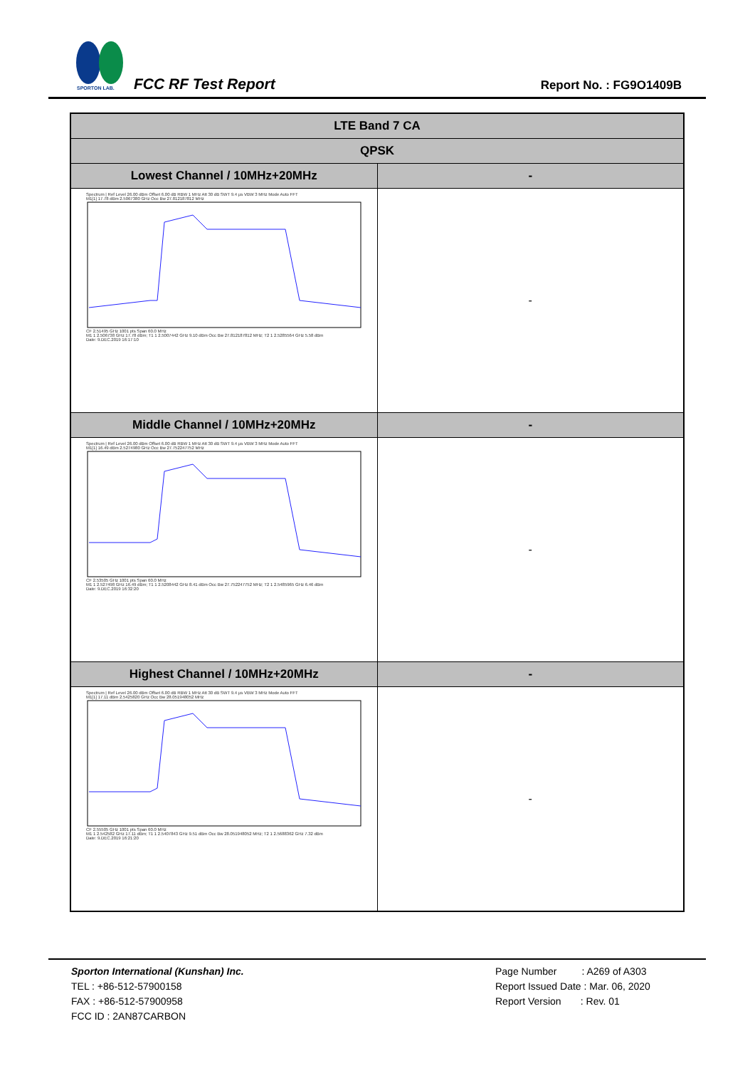SPORTON LAB.
FCC RF Test Report Report No. : FG9O1409B
| LTE Band 7 CA | |
| QPSK | |
| Lowest Channel / 10MHz+20MHz | - |
| Spectrum / Ref Level 26.00 dBm Offset 6.00 dB RBW 1 MHz Att 30 dB SWT 9.4 µs VBW 3 MHz Mode Auto FFT M1[1] 17.78 dBm 2.5067380 GHz Occ Bw 27.812187812 MHz CF 2.51495 GHz 1001 pts Span 60.0 MHz M1 1 2.506738 GHz 17.78 dBm; T1 1 2.5007442 GHz 9.10 dBm Occ Bw 27.812187812 MHz; T2 1 2.5285564 GHz 5.58 dBm Date: 9.DEC.2019 16:17:10 | - |
| Middle Channel / 10MHz+20MHz | - |
| Spectrum / Ref Level 26.00 dBm Offset 6.00 dB RBW 1 MHz Att 30 dB SWT 9.4 µs VBW 3 MHz Mode Auto FFT M1[1] 16.49 dBm 2.5274980 GHz Occ Bw 27.752247752 MHz CF 2.53505 GHz 1001 pts Span 60.0 MHz M1 1 2.527498 GHz 16.49 dBm; T1 1 2.5208442 GHz 8.41 dBm Occ Bw 27.752247752 MHz; T2 1 2.5485965 GHz 6.46 dBm Date: 9.DEC.2019 16:32:20 | - |
| Highest Channel / 10MHz+20MHz | - |
| Spectrum / Ref Level 26.00 dBm Offset 6.00 dB RBW 1 MHz Att 30 dB SWT 9.4 µs VBW 3 MHz Mode Auto FFT M1[1] 17.11 dBm 2.5425820 GHz Occ Bw 28.051948052 MHz CF 2.55505 GHz 1001 pts Span 60.0 MHz M1 1 2.542582 GHz 17.11 dBm; T1 1 2.5407843 GHz 9.51 dBm Occ Bw 28.051948052 MHz; T2 1 2.5688362 GHz 7.32 dBm Date: 9.DEC.2019 16:21:20 | - |
Sporton International (Kunshan) Inc.
TEL : +86-512-57900158
FAX : +86-512-57900958
FCC ID : 2AN87CARBON
Page Number : A269 of A303
Report Issued Date : Mar. 06, 2020
Report Version : Rev. 01